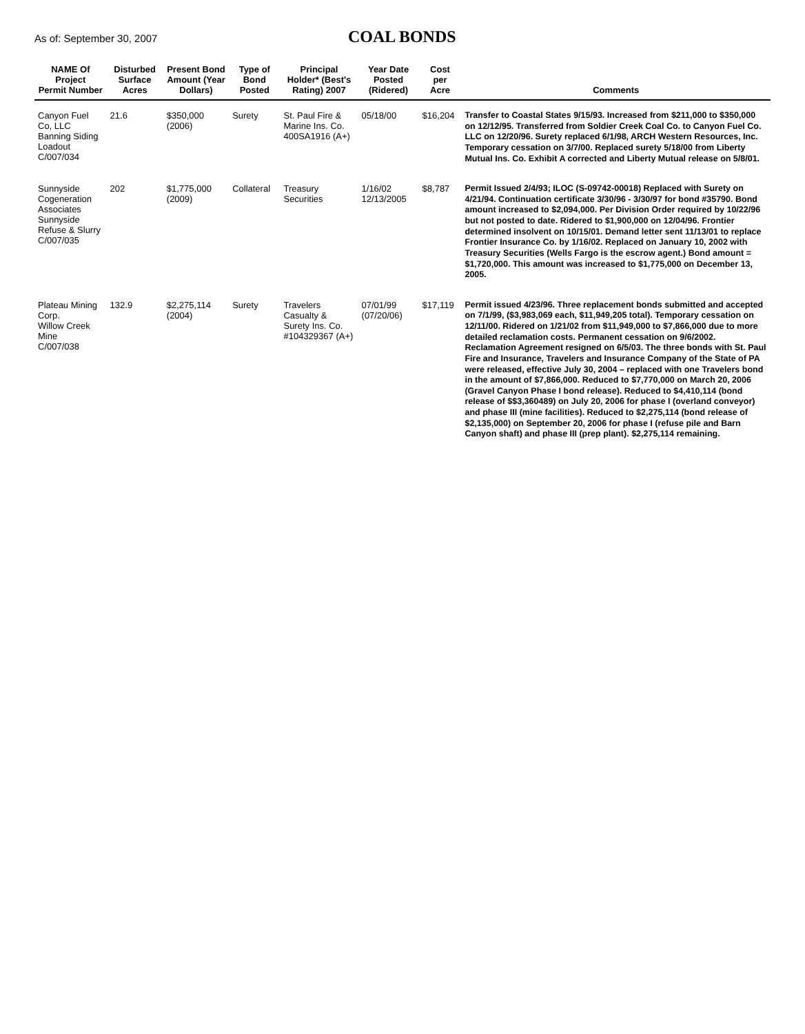As of: September 30, 2007
COAL BONDS
| NAME Of Project Permit Number | Disturbed Surface Acres | Present Bond Amount (Year Dollars) | Type of Bond Posted | Principal Holder* (Best's Rating) 2007 | Year Date Posted (Ridered) | Cost per Acre | Comments |
| --- | --- | --- | --- | --- | --- | --- | --- |
| Canyon Fuel Co, LLC Banning Siding Loadout C/007/034 | 21.6 | $350,000 (2006) | Surety | St. Paul Fire & Marine Ins. Co. 400SA1916 (A+) | 05/18/00 | $16,204 | Transfer to Coastal States 9/15/93. Increased from $211,000 to $350,000 on 12/12/95. Transferred from Soldier Creek Coal Co. to Canyon Fuel Co. LLC on 12/20/96. Surety replaced 6/1/98, ARCH Western Resources, Inc. Temporary cessation on 3/7/00. Replaced surety 5/18/00 from Liberty Mutual Ins. Co. Exhibit A corrected and Liberty Mutual release on 5/8/01. |
| Sunnyside Cogeneration Associates Sunnyside Refuse & Slurry C/007/035 | 202 | $1,775,000 (2009) | Collateral | Treasury Securities | 1/16/02 12/13/2005 | $8,787 | Permit Issued 2/4/93; ILOC (S-09742-00018) Replaced with Surety on 4/21/94. Continuation certificate 3/30/96 - 3/30/97 for bond #35790. Bond amount increased to $2,094,000. Per Division Order required by 10/22/96 but not posted to date. Ridered to $1,900,000 on 12/04/96. Frontier determined insolvent on 10/15/01. Demand letter sent 11/13/01 to replace Frontier Insurance Co. by 1/16/02. Replaced on January 10, 2002 with Treasury Securities (Wells Fargo is the escrow agent.) Bond amount = $1,720,000. This amount was increased to $1,775,000 on December 13, 2005. |
| Plateau Mining Corp. Willow Creek Mine C/007/038 | 132.9 | $2,275,114 (2004) | Surety | Travelers Casualty & Surety Ins. Co. #104329367 (A+) | 07/01/99 (07/20/06) | $17,119 | Permit issued 4/23/96. Three replacement bonds submitted and accepted on 7/1/99, ($3,983,069 each, $11,949,205 total). Temporary cessation on 12/11/00. Ridered on 1/21/02 from $11,949,000 to $7,866,000 due to more detailed reclamation costs. Permanent cessation on 9/6/2002. Reclamation Agreement resigned on 6/5/03. The three bonds with St. Paul Fire and Insurance, Travelers and Insurance Company of the State of PA were released, effective July 30, 2004 – replaced with one Travelers bond in the amount of $7,866,000. Reduced to $7,770,000 on March 20, 2006 (Gravel Canyon Phase I bond release). Reduced to $4,410,114 (bond release of $$3,360489) on July 20, 2006 for phase I (overland conveyor) and phase III (mine facilities). Reduced to $2,275,114 (bond release of $2,135,000) on September 20, 2006 for phase I (refuse pile and Barn Canyon shaft) and phase III (prep plant). $2,275,114 remaining. |